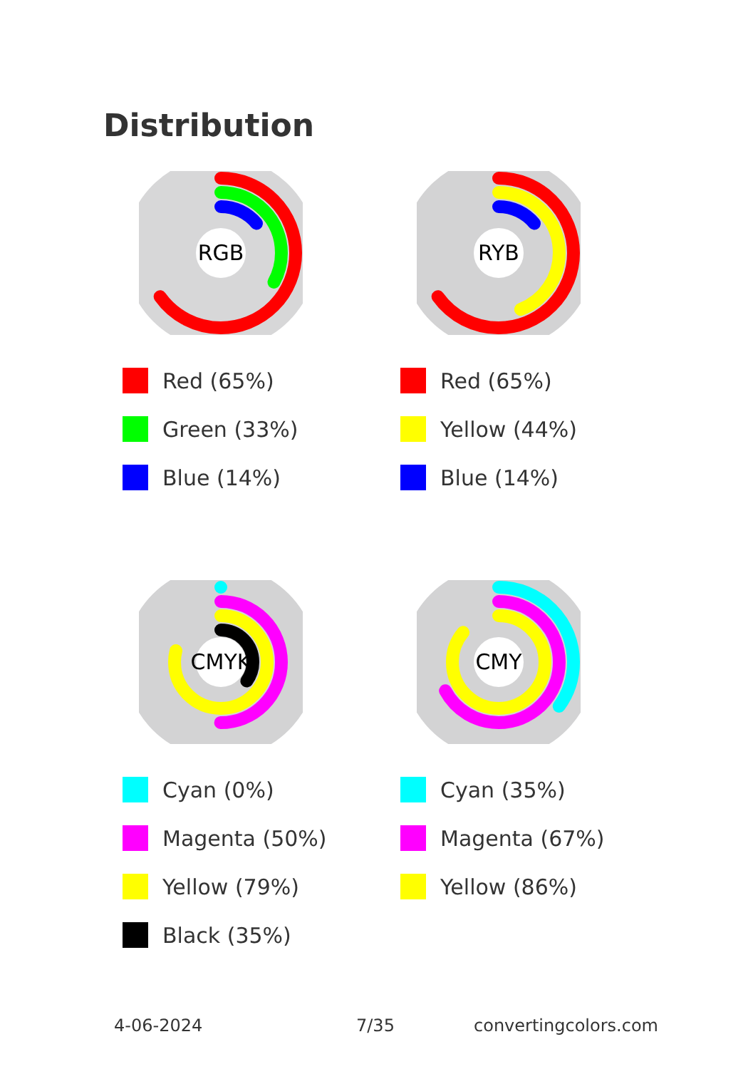Distribution
RGB
Red (65%)
Green (33%)
Blue (14%)
RYB
Red (65%)
Yellow (44%)
Blue (14%)
CMYK
Cyan (0%)
Magenta (50%)
Yellow (79%)
Black (35%)
CMY
Cyan (35%)
Magenta (67%)
Yellow (86%)
4-06-2024 7/35 convertingcolors.com